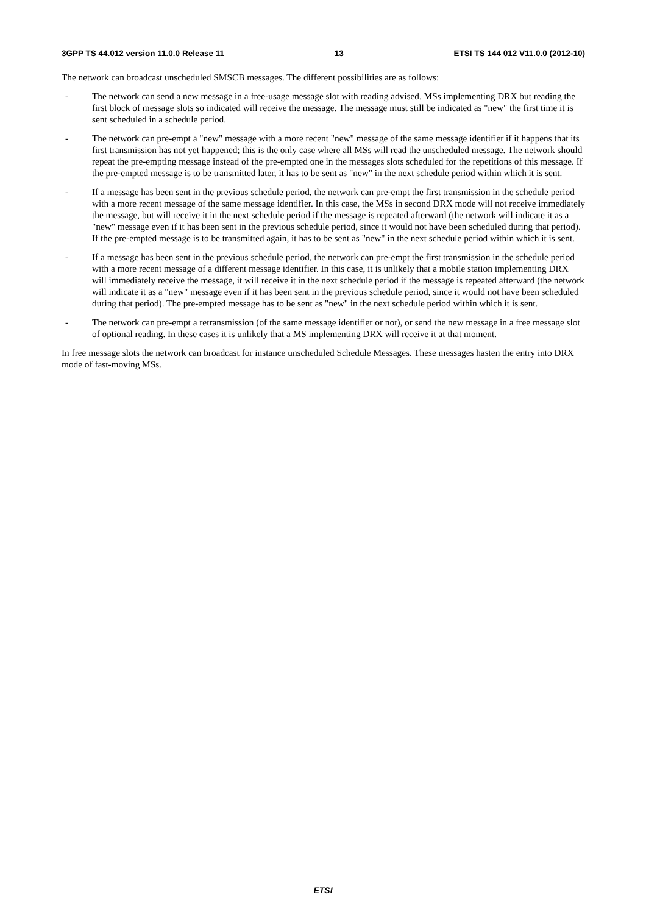3GPP TS 44.012 version 11.0.0 Release 11 13 ETSI TS 144 012 V11.0.0 (2012-10)
The network can broadcast unscheduled SMSCB messages. The different possibilities are as follows:
- The network can send a new message in a free-usage message slot with reading advised. MSs implementing DRX but reading the first block of message slots so indicated will receive the message. The message must still be indicated as "new" the first time it is sent scheduled in a schedule period.
- The network can pre-empt a "new" message with a more recent "new" message of the same message identifier if it happens that its first transmission has not yet happened; this is the only case where all MSs will read the unscheduled message. The network should repeat the pre-empting message instead of the pre-empted one in the messages slots scheduled for the repetitions of this message. If the pre-empted message is to be transmitted later, it has to be sent as "new" in the next schedule period within which it is sent.
- If a message has been sent in the previous schedule period, the network can pre-empt the first transmission in the schedule period with a more recent message of the same message identifier. In this case, the MSs in second DRX mode will not receive immediately the message, but will receive it in the next schedule period if the message is repeated afterward (the network will indicate it as a "new" message even if it has been sent in the previous schedule period, since it would not have been scheduled during that period). If the pre-empted message is to be transmitted again, it has to be sent as "new" in the next schedule period within which it is sent.
- If a message has been sent in the previous schedule period, the network can pre-empt the first transmission in the schedule period with a more recent message of a different message identifier. In this case, it is unlikely that a mobile station implementing DRX will immediately receive the message, it will receive it in the next schedule period if the message is repeated afterward (the network will indicate it as a "new" message even if it has been sent in the previous schedule period, since it would not have been scheduled during that period). The pre-empted message has to be sent as "new" in the next schedule period within which it is sent.
- The network can pre-empt a retransmission (of the same message identifier or not), or send the new message in a free message slot of optional reading. In these cases it is unlikely that a MS implementing DRX will receive it at that moment.
In free message slots the network can broadcast for instance unscheduled Schedule Messages. These messages hasten the entry into DRX mode of fast-moving MSs.
ETSI